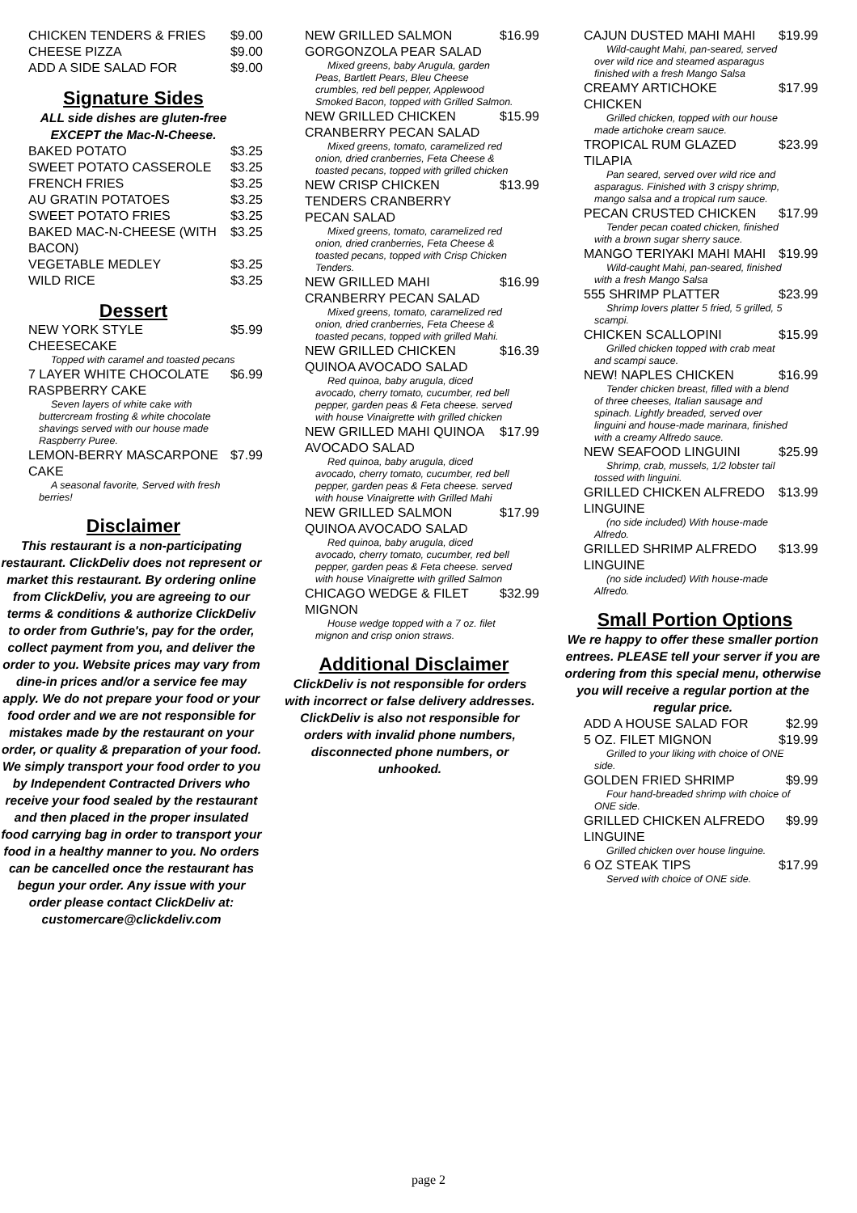CHICKEN TENDERS & FRIES $9.00
CHEESE PIZZA $9.00
ADD A SIDE SALAD FOR $9.00
Signature Sides
ALL side dishes are gluten-free EXCEPT the Mac-N-Cheese.
BAKED POTATO $3.25
SWEET POTATO CASSEROLE $3.25
FRENCH FRIES $3.25
AU GRATIN POTATOES $3.25
SWEET POTATO FRIES $3.25
BAKED MAC-N-CHEESE (WITH BACON) $3.25
VEGETABLE MEDLEY $3.25
WILD RICE $3.25
Dessert
NEW YORK STYLE CHEESECAKE $5.99
Topped with caramel and toasted pecans
7 LAYER WHITE CHOCOLATE RASPBERRY CAKE $6.99
Seven layers of white cake with buttercream frosting & white chocolate shavings served with our house made Raspberry Puree.
LEMON-BERRY MASCARPONE CAKE $7.99
A seasonal favorite, Served with fresh berries!
Disclaimer
This restaurant is a non-participating restaurant. ClickDeliv does not represent or market this restaurant. By ordering online from ClickDeliv, you are agreeing to our terms & conditions & authorize ClickDeliv to order from Guthrie's, pay for the order, collect payment from you, and deliver the order to you. Website prices may vary from dine-in prices and/or a service fee may apply. We do not prepare your food or your food order and we are not responsible for mistakes made by the restaurant on your order, or quality & preparation of your food. We simply transport your food order to you by Independent Contracted Drivers who receive your food sealed by the restaurant and then placed in the proper insulated food carrying bag in order to transport your food in a healthy manner to you. No orders can be cancelled once the restaurant has begun your order. Any issue with your order please contact ClickDeliv at: customercare@clickdeliv.com
NEW GRILLED SALMON GORGONZOLA PEAR SALAD $16.99
Mixed greens, baby Arugula, garden Peas, Bartlett Pears, Bleu Cheese crumbles, red bell pepper, Applewood Smoked Bacon, topped with Grilled Salmon.
NEW GRILLED CHICKEN CRANBERRY PECAN SALAD $15.99
Mixed greens, tomato, caramelized red onion, dried cranberries, Feta Cheese & toasted pecans, topped with grilled chicken
NEW CRISP CHICKEN TENDERS CRANBERRY PECAN SALAD $13.99
Mixed greens, tomato, caramelized red onion, dried cranberries, Feta Cheese & toasted pecans, topped with Crisp Chicken Tenders.
NEW GRILLED MAHI CRANBERRY PECAN SALAD $16.99
Mixed greens, tomato, caramelized red onion, dried cranberries, Feta Cheese & toasted pecans, topped with grilled Mahi.
NEW GRILLED CHICKEN QUINOA AVOCADO SALAD $16.39
Red quinoa, baby arugula, diced avocado, cherry tomato, cucumber, red bell pepper, garden peas & Feta cheese. served with house Vinaigrette with grilled chicken
NEW GRILLED MAHI QUINOA AVOCADO SALAD $17.99
Red quinoa, baby arugula, diced avocado, cherry tomato, cucumber, red bell pepper, garden peas & Feta cheese. served with house Vinaigrette with Grilled Mahi
NEW GRILLED SALMON QUINOA AVOCADO SALAD $17.99
Red quinoa, baby arugula, diced avocado, cherry tomato, cucumber, red bell pepper, garden peas & Feta cheese. served with house Vinaigrette with grilled Salmon
CHICAGO WEDGE & FILET MIGNON $32.99
House wedge topped with a 7 oz. filet mignon and crisp onion straws.
Additional Disclaimer
ClickDeliv is not responsible for orders with incorrect or false delivery addresses. ClickDeliv is also not responsible for orders with invalid phone numbers, disconnected phone numbers, or unhooked.
CAJUN DUSTED MAHI MAHI $19.99
Wild-caught Mahi, pan-seared, served over wild rice and steamed asparagus finished with a fresh Mango Salsa
CREAMY ARTICHOKE CHICKEN $17.99
Grilled chicken, topped with our house made artichoke cream sauce.
TROPICAL RUM GLAZED TILAPIA $23.99
Pan seared, served over wild rice and asparagus. Finished with 3 crispy shrimp, mango salsa and a tropical rum sauce.
PECAN CRUSTED CHICKEN $17.99
Tender pecan coated chicken, finished with a brown sugar sherry sauce.
MANGO TERIYAKI MAHI MAHI $19.99
Wild-caught Mahi, pan-seared, finished with a fresh Mango Salsa
555 SHRIMP PLATTER $23.99
Shrimp lovers platter 5 fried, 5 grilled, 5 scampi.
CHICKEN SCALLOPINI $15.99
Grilled chicken topped with crab meat and scampi sauce.
NEW! NAPLES CHICKEN $16.99
Tender chicken breast, filled with a blend of three cheeses, Italian sausage and spinach. Lightly breaded, served over linguini and house-made marinara, finished with a creamy Alfredo sauce.
NEW SEAFOOD LINGUINI $25.99
Shrimp, crab, mussels, 1/2 lobster tail tossed with linguini.
GRILLED CHICKEN ALFREDO LINGUINE $13.99
(no side included) With house-made Alfredo.
GRILLED SHRIMP ALFREDO LINGUINE $13.99
(no side included) With house-made Alfredo.
Small Portion Options
We re happy to offer these smaller portion entrees. PLEASE tell your server if you are ordering from this special menu, otherwise you will receive a regular portion at the regular price.
ADD A HOUSE SALAD FOR $2.99
5 OZ. FILET MIGNON $19.99
Grilled to your liking with choice of ONE side.
GOLDEN FRIED SHRIMP $9.99
Four hand-breaded shrimp with choice of ONE side.
GRILLED CHICKEN ALFREDO LINGUINE $9.99
Grilled chicken over house linguine.
6 OZ STEAK TIPS $17.99
Served with choice of ONE side.
page 2